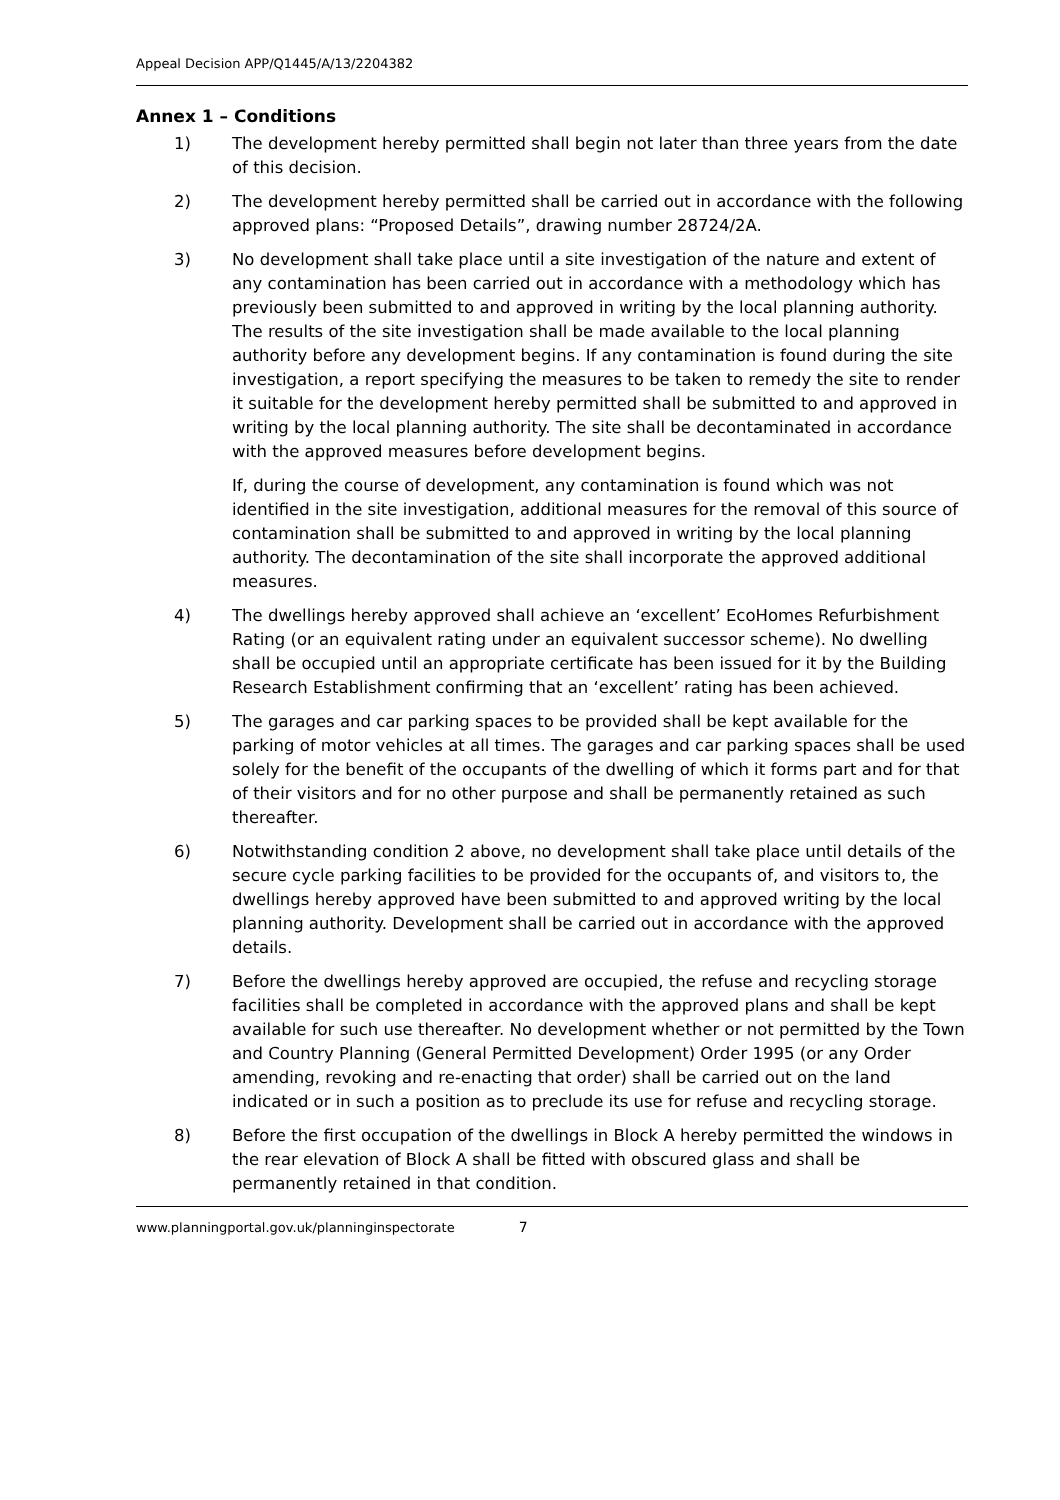Appeal Decision APP/Q1445/A/13/2204382
Annex 1 – Conditions
1) The development hereby permitted shall begin not later than three years from the date of this decision.
2) The development hereby permitted shall be carried out in accordance with the following approved plans: “Proposed Details”, drawing number 28724/2A.
3) No development shall take place until a site investigation of the nature and extent of any contamination has been carried out in accordance with a methodology which has previously been submitted to and approved in writing by the local planning authority. The results of the site investigation shall be made available to the local planning authority before any development begins. If any contamination is found during the site investigation, a report specifying the measures to be taken to remedy the site to render it suitable for the development hereby permitted shall be submitted to and approved in writing by the local planning authority. The site shall be decontaminated in accordance with the approved measures before development begins.
If, during the course of development, any contamination is found which was not identified in the site investigation, additional measures for the removal of this source of contamination shall be submitted to and approved in writing by the local planning authority. The decontamination of the site shall incorporate the approved additional measures.
4) The dwellings hereby approved shall achieve an ‘excellent’ EcoHomes Refurbishment Rating (or an equivalent rating under an equivalent successor scheme). No dwelling shall be occupied until an appropriate certificate has been issued for it by the Building Research Establishment confirming that an ‘excellent’ rating has been achieved.
5) The garages and car parking spaces to be provided shall be kept available for the parking of motor vehicles at all times. The garages and car parking spaces shall be used solely for the benefit of the occupants of the dwelling of which it forms part and for that of their visitors and for no other purpose and shall be permanently retained as such thereafter.
6) Notwithstanding condition 2 above, no development shall take place until details of the secure cycle parking facilities to be provided for the occupants of, and visitors to, the dwellings hereby approved have been submitted to and approved writing by the local planning authority. Development shall be carried out in accordance with the approved details.
7) Before the dwellings hereby approved are occupied, the refuse and recycling storage facilities shall be completed in accordance with the approved plans and shall be kept available for such use thereafter. No development whether or not permitted by the Town and Country Planning (General Permitted Development) Order 1995 (or any Order amending, revoking and re-enacting that order) shall be carried out on the land indicated or in such a position as to preclude its use for refuse and recycling storage.
8) Before the first occupation of the dwellings in Block A hereby permitted the windows in the rear elevation of Block A shall be fitted with obscured glass and shall be permanently retained in that condition.
www.planningportal.gov.uk/planninginspectorate 7